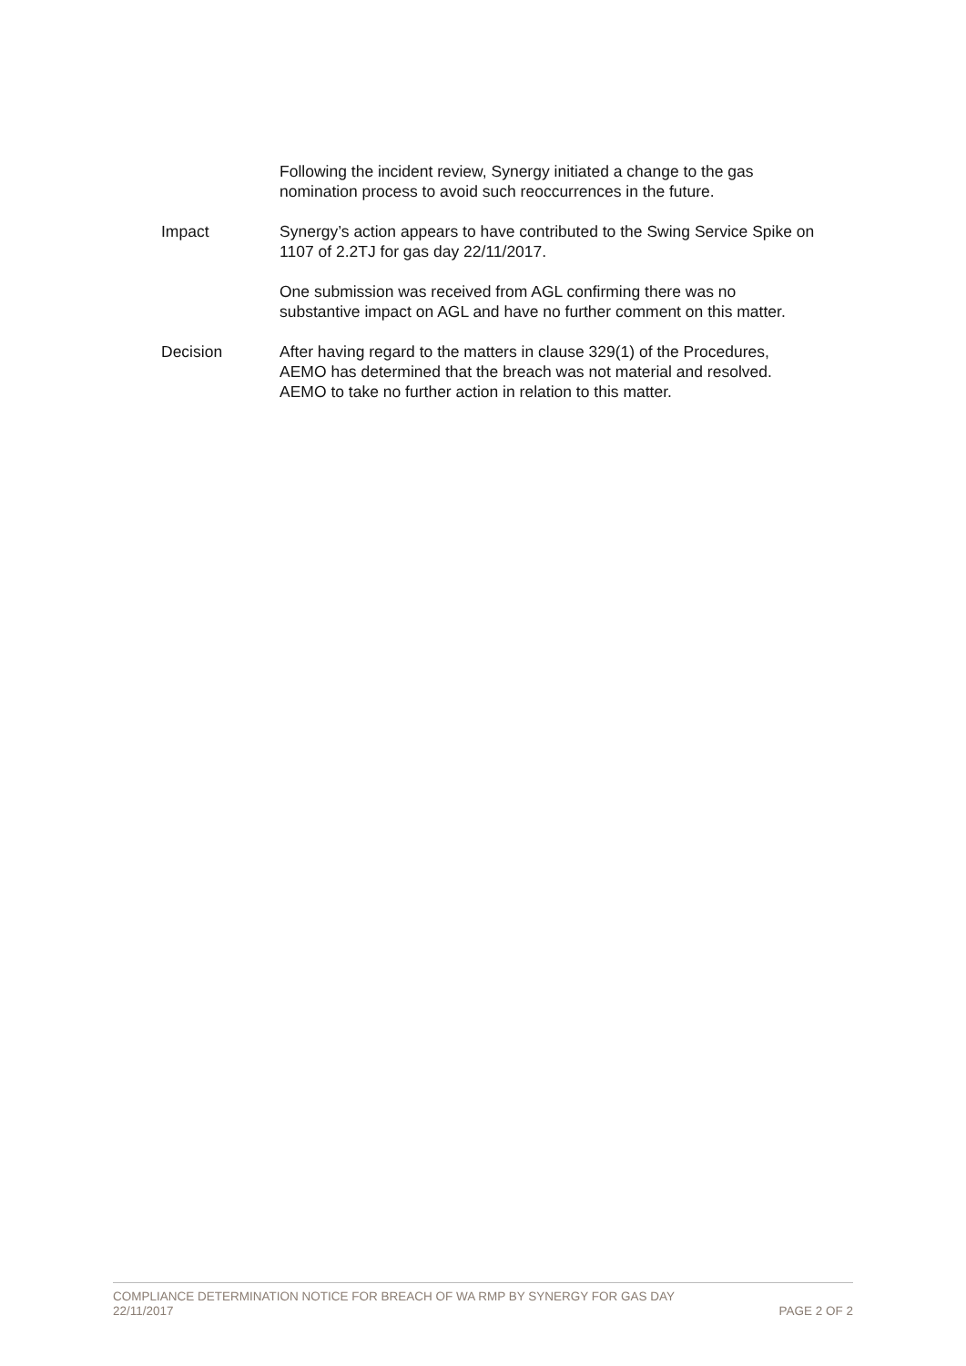Following the incident review, Synergy initiated a change to the gas nomination process to avoid such reoccurrences in the future.
Impact Synergy’s action appears to have contributed to the Swing Service Spike on 1107 of 2.2TJ for gas day 22/11/2017.
One submission was received from AGL confirming there was no substantive impact on AGL and have no further comment on this matter.
Decision After having regard to the matters in clause 329(1) of the Procedures, AEMO has determined that the breach was not material and resolved. AEMO to take no further action in relation to this matter.
COMPLIANCE DETERMINATION NOTICE FOR BREACH OF WA RMP BY SYNERGY FOR GAS DAY
22/11/2017
PAGE 2 OF 2